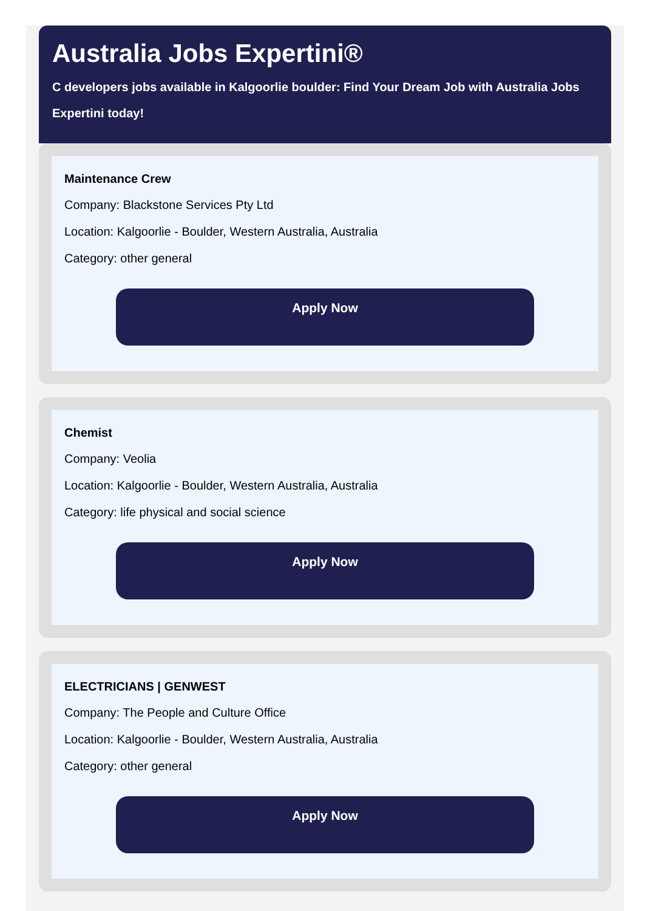Australia Jobs Expertini®
C developers jobs available in Kalgoorlie boulder: Find Your Dream Job with Australia Jobs Expertini today!
Maintenance Crew
Company: Blackstone Services Pty Ltd
Location: Kalgoorlie - Boulder, Western Australia, Australia
Category: other general
Apply Now
Chemist
Company: Veolia
Location: Kalgoorlie - Boulder, Western Australia, Australia
Category: life physical and social science
Apply Now
ELECTRICIANS | GENWEST
Company: The People and Culture Office
Location: Kalgoorlie - Boulder, Western Australia, Australia
Category: other general
Apply Now